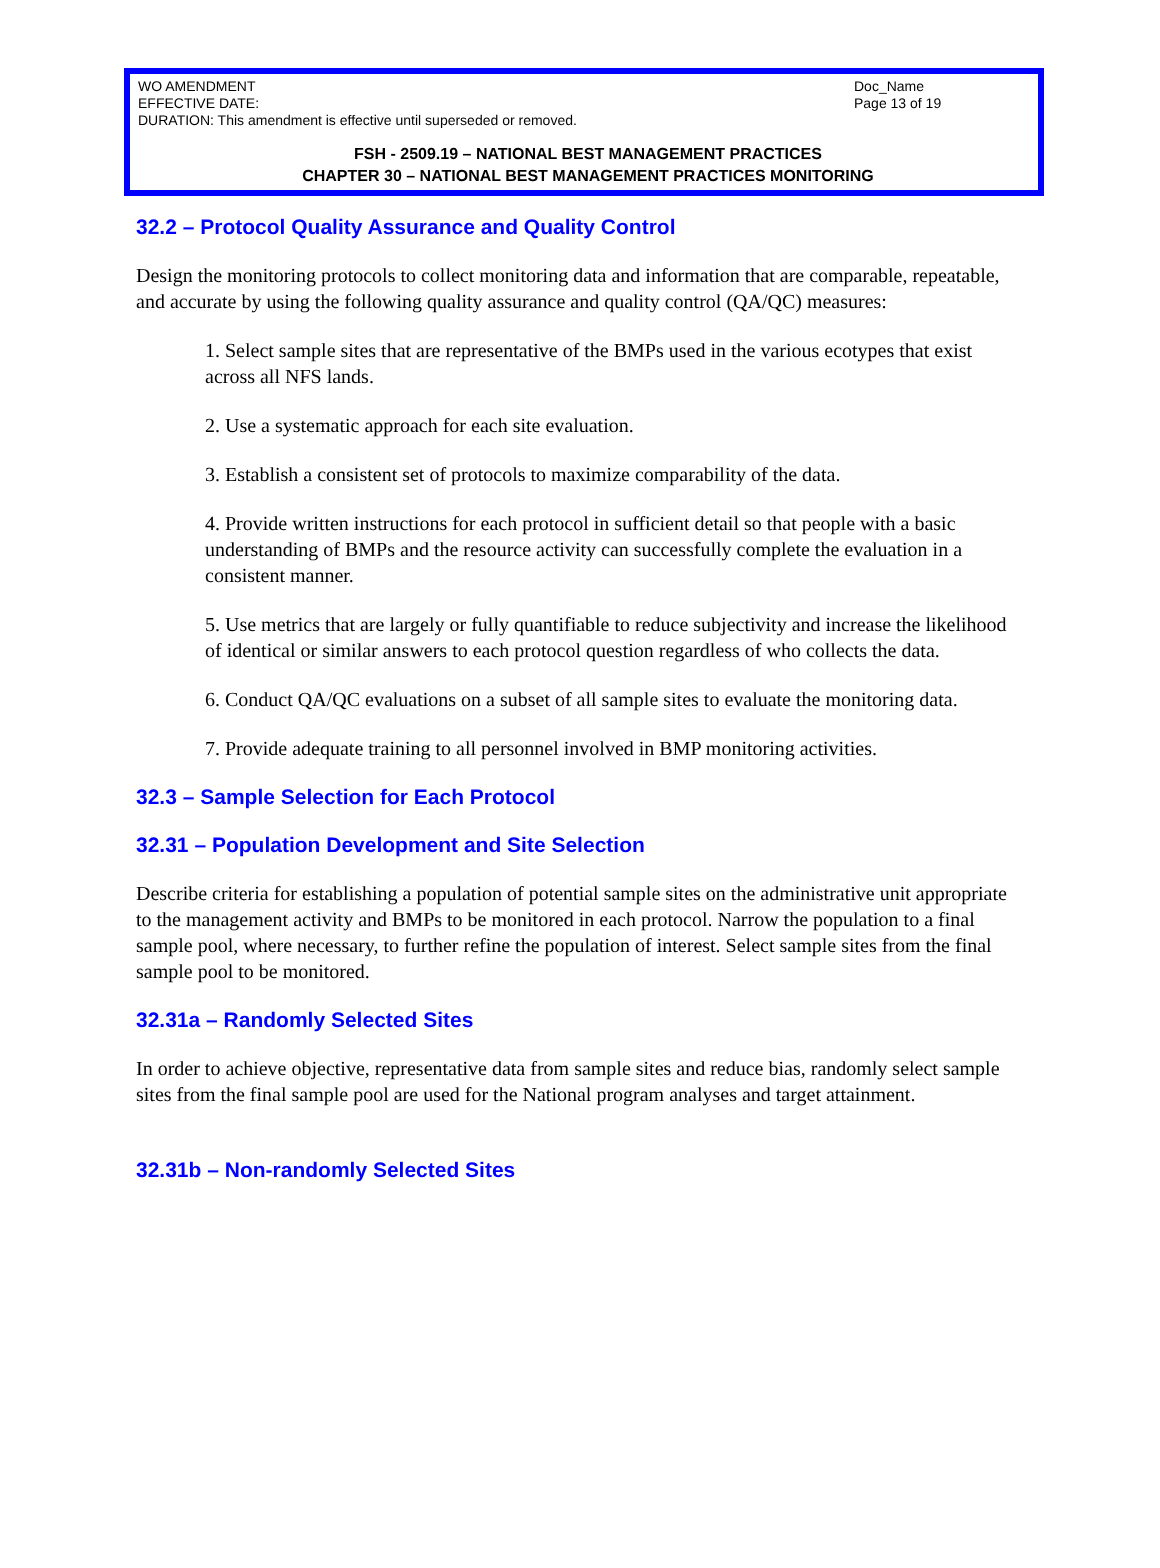WO AMENDMENT
EFFECTIVE DATE:
DURATION: This amendment is effective until superseded or removed.
Doc_Name
Page 13 of 19
FSH - 2509.19 – NATIONAL BEST MANAGEMENT PRACTICES
CHAPTER 30 – NATIONAL BEST MANAGEMENT PRACTICES MONITORING
32.2 – Protocol Quality Assurance and Quality Control
Design the monitoring protocols to collect monitoring data and information that are comparable, repeatable, and accurate by using the following quality assurance and quality control (QA/QC) measures:
1. Select sample sites that are representative of the BMPs used in the various ecotypes that exist across all NFS lands.
2. Use a systematic approach for each site evaluation.
3. Establish a consistent set of protocols to maximize comparability of the data.
4. Provide written instructions for each protocol in sufficient detail so that people with a basic understanding of BMPs and the resource activity can successfully complete the evaluation in a consistent manner.
5. Use metrics that are largely or fully quantifiable to reduce subjectivity and increase the likelihood of identical or similar answers to each protocol question regardless of who collects the data.
6. Conduct QA/QC evaluations on a subset of all sample sites to evaluate the monitoring data.
7. Provide adequate training to all personnel involved in BMP monitoring activities.
32.3 – Sample Selection for Each Protocol
32.31 – Population Development and Site Selection
Describe criteria for establishing a population of potential sample sites on the administrative unit appropriate to the management activity and BMPs to be monitored in each protocol. Narrow the population to a final sample pool, where necessary, to further refine the population of interest. Select sample sites from the final sample pool to be monitored.
32.31a – Randomly Selected Sites
In order to achieve objective, representative data from sample sites and reduce bias, randomly select sample sites from the final sample pool are used for the National program analyses and target attainment.
32.31b – Non-randomly Selected Sites